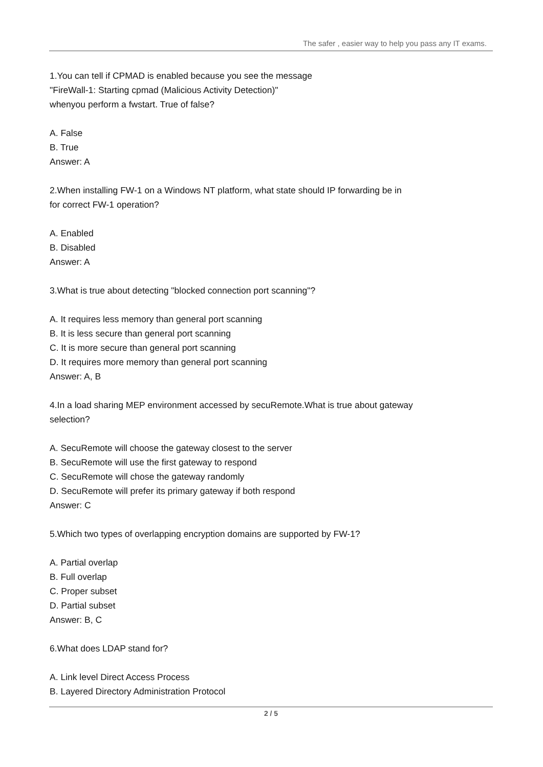The safer , easier way to help you pass any IT exams.
1.You can tell if CPMAD is enabled because you see the message
"FireWall-1: Starting cpmad (Malicious Activity Detection)"
whenyou perform a fwstart. True of false?
A. False
B. True
Answer: A
2.When installing FW-1 on a Windows NT platform, what state should IP forwarding be in
for correct FW-1 operation?
A. Enabled
B. Disabled
Answer: A
3.What is true about detecting "blocked connection port scanning"?
A. It requires less memory than general port scanning
B. It is less secure than general port scanning
C. It is more secure than general port scanning
D. It requires more memory than general port scanning
Answer: A, B
4.In a load sharing MEP environment accessed by secuRemote.What is true about gateway
selection?
A. SecuRemote will choose the gateway closest to the server
B. SecuRemote will use the first gateway to respond
C. SecuRemote will chose the gateway randomly
D. SecuRemote will prefer its primary gateway if both respond
Answer: C
5.Which two types of overlapping encryption domains are supported by FW-1?
A. Partial overlap
B. Full overlap
C. Proper subset
D. Partial subset
Answer: B, C
6.What does LDAP stand for?
A. Link level Direct Access Process
B. Layered Directory Administration Protocol
2 / 5